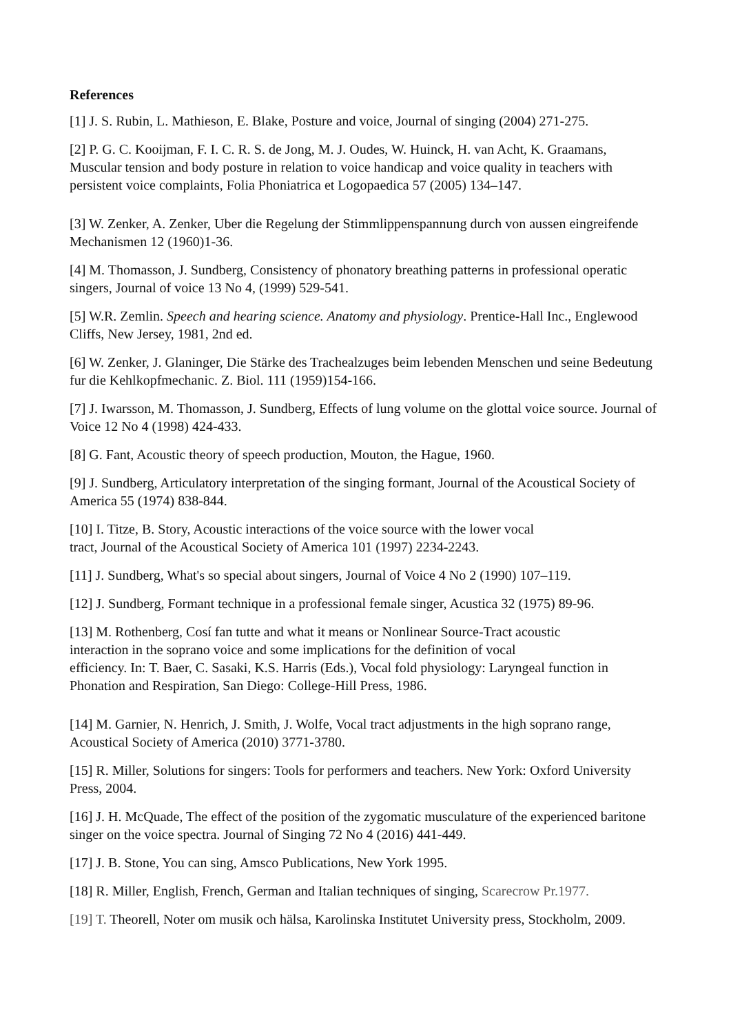References
[1] J. S. Rubin, L. Mathieson, E. Blake, Posture and voice, Journal of singing (2004) 271-275.
[2] P. G. C. Kooijman, F. I. C. R. S. de Jong, M. J. Oudes, W. Huinck, H. van Acht, K. Graamans, Muscular tension and body posture in relation to voice handicap and voice quality in teachers with persistent voice complaints, Folia Phoniatrica et Logopaedica 57 (2005) 134–147.
[3] W. Zenker, A. Zenker, Uber die Regelung der Stimmlippenspannung durch von aussen eingreifende Mechanismen 12 (1960)1-36.
[4] M. Thomasson, J. Sundberg, Consistency of phonatory breathing patterns in professional operatic singers, Journal of voice 13 No 4, (1999) 529-541.
[5] W.R. Zemlin. Speech and hearing science. Anatomy and physiology. Prentice-Hall Inc., Englewood Cliffs, New Jersey, 1981, 2nd ed.
[6] W. Zenker, J. Glaninger, Die Stärke des Trachealzuges beim lebenden Menschen und seine Bedeutung fur die Kehlkopfmechanic. Z. Biol. 111 (1959)154-166.
[7] J. Iwarsson, M. Thomasson, J. Sundberg, Effects of lung volume on the glottal voice source. Journal of Voice 12 No 4 (1998) 424-433.
[8] G. Fant, Acoustic theory of speech production, Mouton, the Hague, 1960.
[9] J. Sundberg, Articulatory interpretation of the singing formant, Journal of the Acoustical Society of America 55 (1974) 838-844.
[10] I. Titze, B. Story, Acoustic interactions of the voice source with the lower vocal
tract, Journal of the Acoustical Society of America 101 (1997) 2234-2243.
[11] J. Sundberg, What's so special about singers, Journal of Voice 4 No 2 (1990) 107–119.
[12] J. Sundberg, Formant technique in a professional female singer, Acustica 32 (1975) 89-96.
[13] M. Rothenberg, Cosí fan tutte and what it means or Nonlinear Source-Tract acoustic
interaction in the soprano voice and some implications for the definition of vocal
efficiency. In: T. Baer, C. Sasaki, K.S. Harris (Eds.), Vocal fold physiology: Laryngeal function in Phonation and Respiration, San Diego: College-Hill Press, 1986.
[14] M. Garnier, N. Henrich, J. Smith, J. Wolfe, Vocal tract adjustments in the high soprano range, Acoustical Society of America (2010) 3771-3780.
[15] R. Miller, Solutions for singers: Tools for performers and teachers. New York: Oxford University Press, 2004.
[16] J. H. McQuade, The effect of the position of the zygomatic musculature of the experienced baritone singer on the voice spectra. Journal of Singing 72 No 4 (2016) 441-449.
[17] J. B. Stone, You can sing, Amsco Publications, New York 1995.
[18] R. Miller, English, French, German and Italian techniques of singing, Scarecrow Pr.1977.
[19] T. Theorell, Noter om musik och hälsa, Karolinska Institutet University press, Stockholm, 2009.